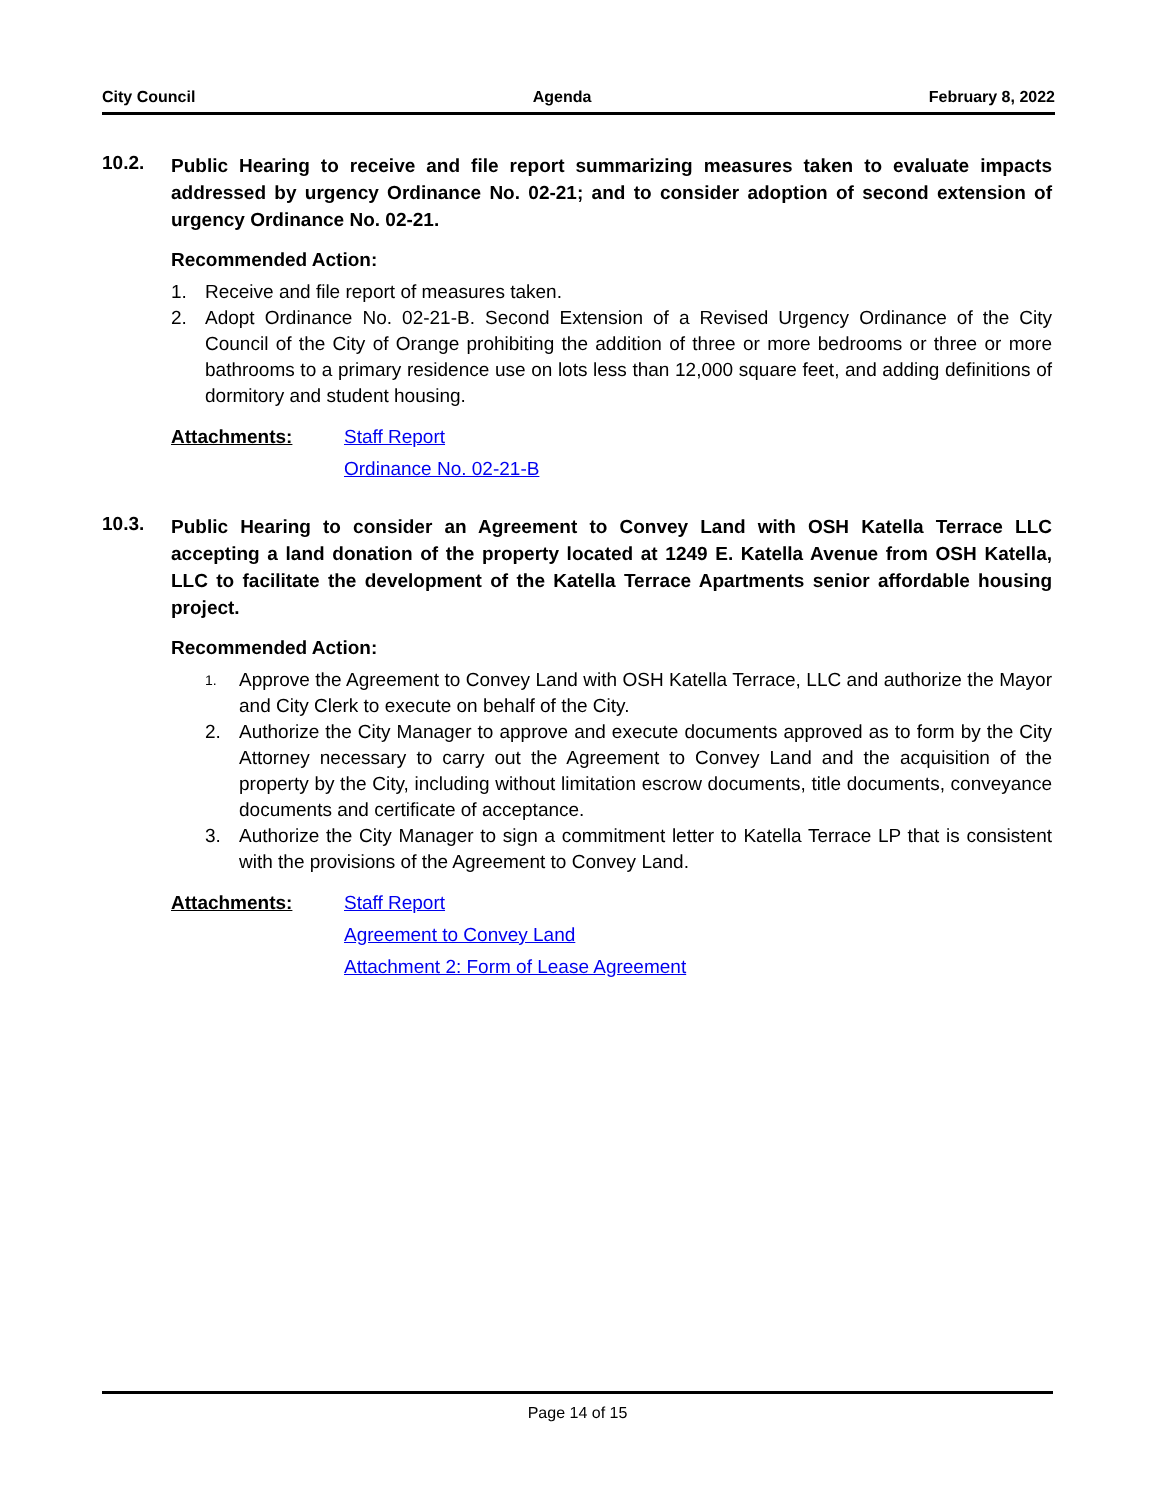City Council Agenda February 8, 2022
10.2.
Public Hearing to receive and file report summarizing measures taken to evaluate impacts addressed by urgency Ordinance No. 02-21; and to consider adoption of second extension of urgency Ordinance No. 02-21.
Recommended Action:
1. Receive and file report of measures taken.
2. Adopt Ordinance No. 02-21-B. Second Extension of a Revised Urgency Ordinance of the City Council of the City of Orange prohibiting the addition of three or more bedrooms or three or more bathrooms to a primary residence use on lots less than 12,000 square feet, and adding definitions of dormitory and student housing.
Attachments: Staff Report
Ordinance No. 02-21-B
10.3.
Public Hearing to consider an Agreement to Convey Land with OSH Katella Terrace LLC accepting a land donation of the property located at 1249 E. Katella Avenue from OSH Katella, LLC to facilitate the development of the Katella Terrace Apartments senior affordable housing project.
Recommended Action:
1. Approve the Agreement to Convey Land with OSH Katella Terrace, LLC and authorize the Mayor and City Clerk to execute on behalf of the City.
2. Authorize the City Manager to approve and execute documents approved as to form by the City Attorney necessary to carry out the Agreement to Convey Land and the acquisition of the property by the City, including without limitation escrow documents, title documents, conveyance documents and certificate of acceptance.
3. Authorize the City Manager to sign a commitment letter to Katella Terrace LP that is consistent with the provisions of the Agreement to Convey Land.
Attachments: Staff Report
Agreement to Convey Land
Attachment 2: Form of Lease Agreement
Page 14 of 15